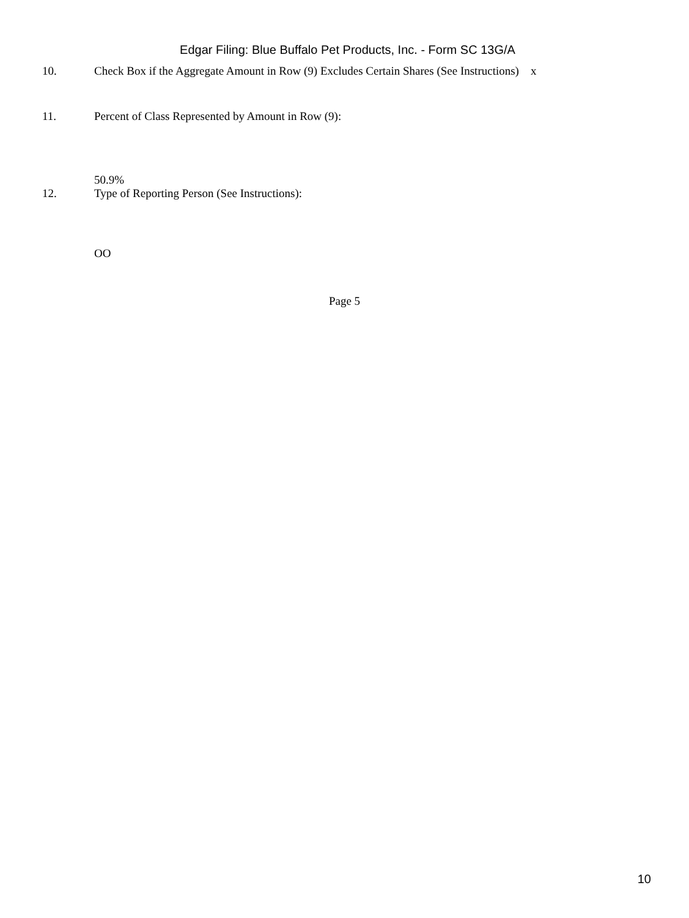Edgar Filing: Blue Buffalo Pet Products, Inc. - Form SC 13G/A
10. Check Box if the Aggregate Amount in Row (9) Excludes Certain Shares (See Instructions) x
11. Percent of Class Represented by Amount in Row (9):
50.9%
12. Type of Reporting Person (See Instructions):
OO
Page 5
10